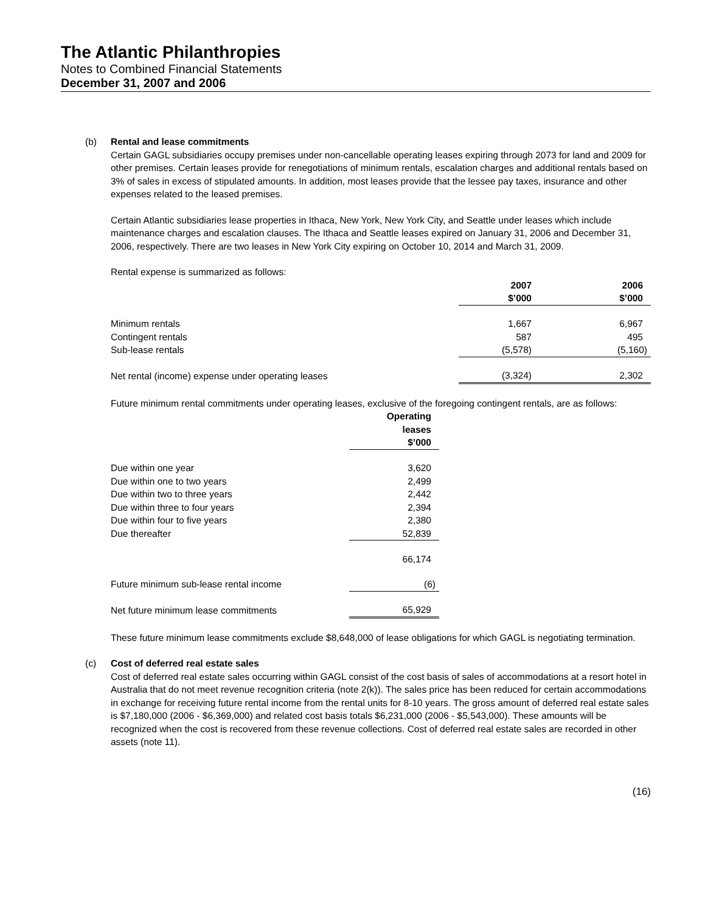The Atlantic Philanthropies
Notes to Combined Financial Statements
December 31, 2007 and 2006
(b) Rental and lease commitments
Certain GAGL subsidiaries occupy premises under non-cancellable operating leases expiring through 2073 for land and 2009 for other premises. Certain leases provide for renegotiations of minimum rentals, escalation charges and additional rentals based on 3% of sales in excess of stipulated amounts. In addition, most leases provide that the lessee pay taxes, insurance and other expenses related to the leased premises.
Certain Atlantic subsidiaries lease properties in Ithaca, New York, New York City, and Seattle under leases which include maintenance charges and escalation clauses. The Ithaca and Seattle leases expired on January 31, 2006 and December 31, 2006, respectively. There are two leases in New York City expiring on October 10, 2014 and March 31, 2009.
Rental expense is summarized as follows:
| | 2007 $’000 | 2006 $’000 |
| --- | --- | --- |
| Minimum rentals | 1,667 | 6,967 |
| Contingent rentals | 587 | 495 |
| Sub-lease rentals | (5,578) | (5,160) |
| Net rental (income) expense under operating leases | (3,324) | 2,302 |
Future minimum rental commitments under operating leases, exclusive of the foregoing contingent rentals, are as follows:
| | Operating leases $’000 |
| --- | --- |
| Due within one year | 3,620 |
| Due within one to two years | 2,499 |
| Due within two to three years | 2,442 |
| Due within three to four years | 2,394 |
| Due within four to five years | 2,380 |
| Due thereafter | 52,839 |
| | 66,174 |
| Future minimum sub-lease rental income | (6) |
| Net future minimum lease commitments | 65,929 |
These future minimum lease commitments exclude $8,648,000 of lease obligations for which GAGL is negotiating termination.
(c) Cost of deferred real estate sales
Cost of deferred real estate sales occurring within GAGL consist of the cost basis of sales of accommodations at a resort hotel in Australia that do not meet revenue recognition criteria (note 2(k)). The sales price has been reduced for certain accommodations in exchange for receiving future rental income from the rental units for 8-10 years. The gross amount of deferred real estate sales is $7,180,000 (2006 - $6,369,000) and related cost basis totals $6,231,000 (2006 - $5,543,000). These amounts will be recognized when the cost is recovered from these revenue collections. Cost of deferred real estate sales are recorded in other assets (note 11).
(16)